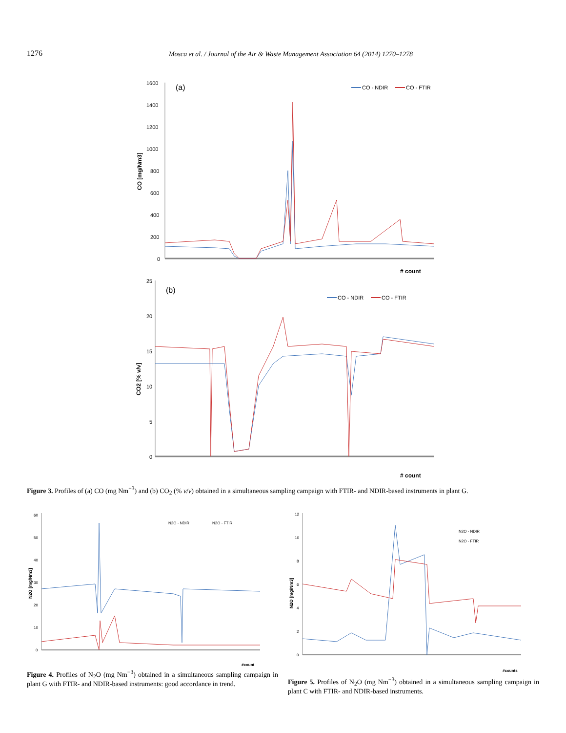1276 Mosca et al. / Journal of the Air & Waste Management Association 64 (2014) 1270–1278
(a)
CO - NDIR
CO - FTIR
CO [mg/Nm3]
1600
1400
1200
1000
800
600
400
200
0
# count
(b)
CO - NDIR
CO - FTIR
CO2 [% v/v]
25
20
15
10
5
0
# count
Figure 3. Profiles of (a) CO (mg Nm<sup>−3</sup>) and (b) CO<sub>2</sub> (% v/v) obtained in a simultaneous sampling campaign with FTIR- and NDIR-based instruments in plant G.
N2O - NDIR
N2O - FTIR
N2O [mg/Nm3]
60
50
40
30
20
10
0
#count
Figure 4. Profiles of N<sub>2</sub>O (mg Nm<sup>−3</sup>) obtained in a simultaneous sampling campaign in plant G with FTIR- and NDIR-based instruments: good accordance in trend.
N2O - NDIR
N2O - FTIR
N2O [mg/Nm3]
12
10
8
6
4
2
0
#counts
Figure 5. Profiles of N<sub>2</sub>O (mg Nm<sup>−3</sup>) obtained in a simultaneous sampling campaign in plant C with FTIR- and NDIR-based instruments.